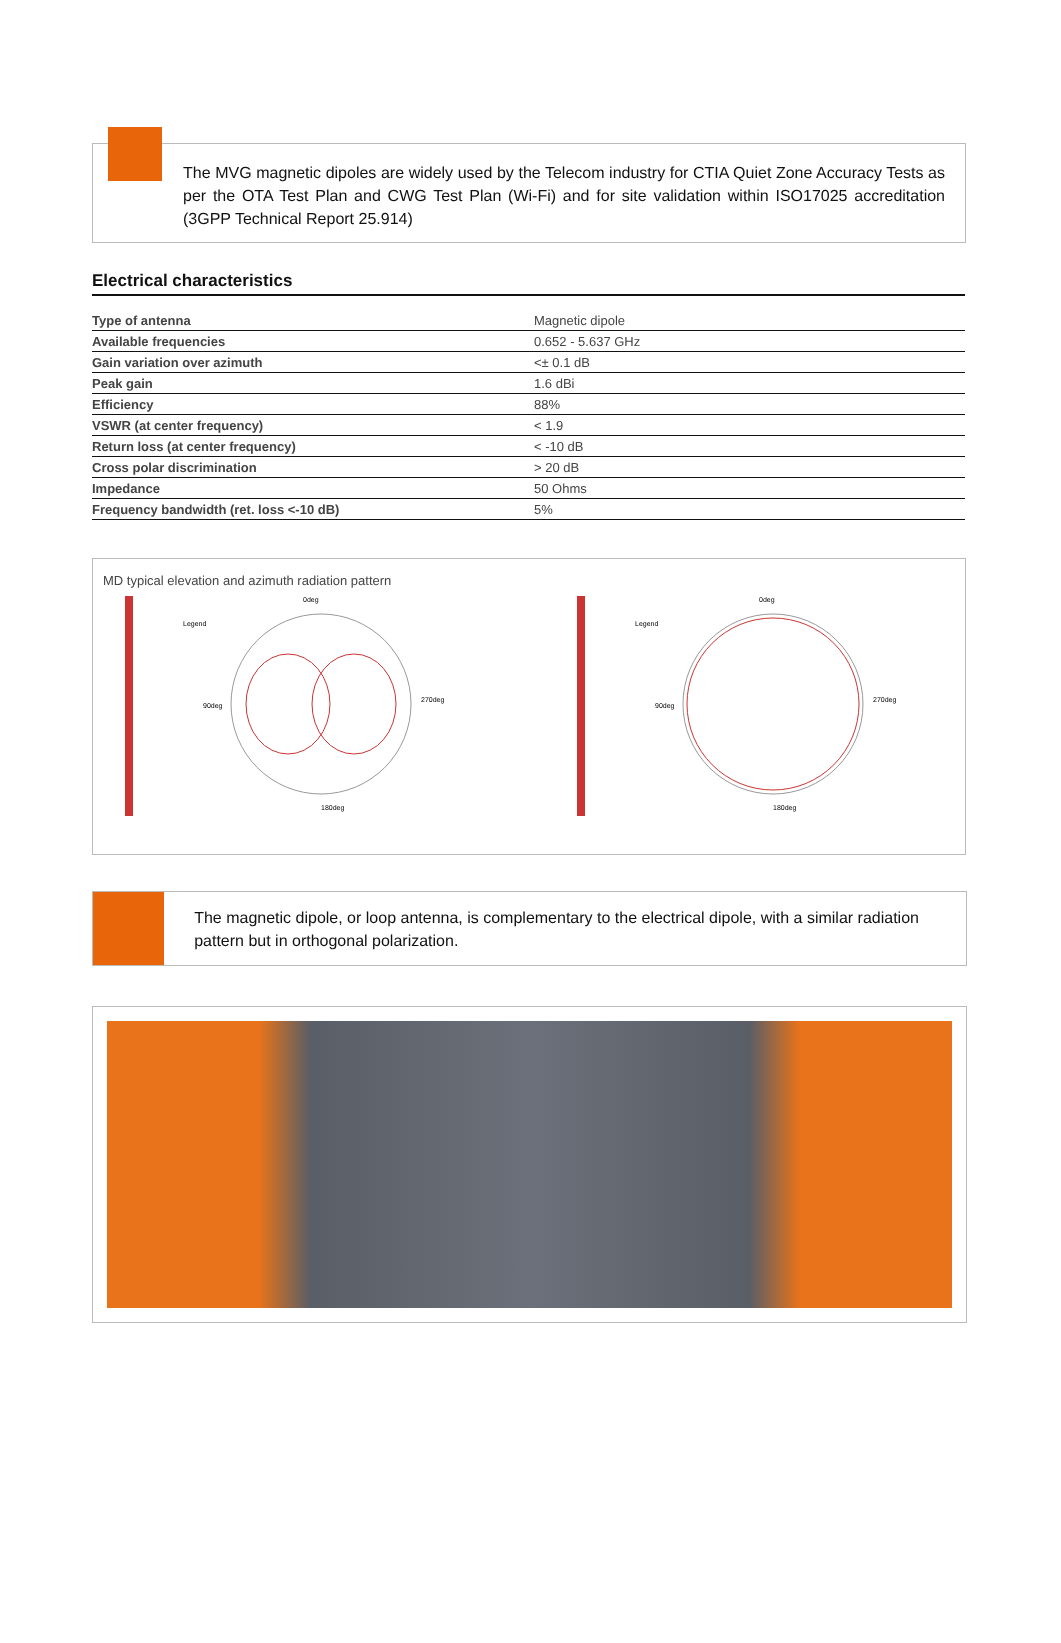The MVG magnetic dipoles are widely used by the Telecom industry for CTIA Quiet Zone Accuracy Tests as per the OTA Test Plan and CWG Test Plan (Wi-Fi) and for site validation within ISO17025 accreditation (3GPP Technical Report 25.914)
Electrical characteristics
| Type of antenna | Magnetic dipole |
| Available frequencies | 0.652 - 5.637 GHz |
| Gain variation over azimuth | <± 0.1 dB |
| Peak gain | 1.6 dBi |
| Efficiency | 88% |
| VSWR (at center frequency) | < 1.9 |
| Return loss (at center frequency) | < -10 dB |
| Cross polar discrimination | > 20 dB |
| Impedance | 50 Ohms |
| Frequency bandwidth (ret. loss <-10 dB) | 5% |
MD typical elevation and azimuth radiation pattern
Legend
0deg
90deg
270deg
180deg
Legend
0deg
90deg
270deg
180deg
The magnetic dipole, or loop antenna, is complementary to the electrical dipole, with a similar radiation pattern but in orthogonal polarization.